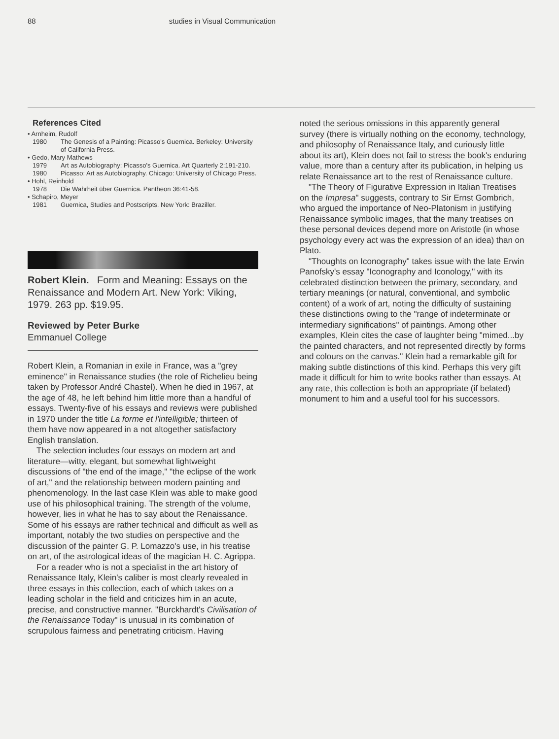88 studies in Visual Communication
References Cited
• Arnheim, Rudolf
1980 The Genesis of a Painting: Picasso's Guernica. Berkeley: University of California Press.
• Gedo, Mary Mathews
1979 Art as Autobiography: Picasso's Guernica. Art Quarterly 2:191-210.
1980 Picasso: Art as Autobiography. Chicago: University of Chicago Press.
• Hohl, Reinhold
1978 Die Wahrheit über Guernica. Pantheon 36:41-58.
• Schapiro, Meyer
1981 Guernica, Studies and Postscripts. New York: Braziller.
Robert Klein. Form and Meaning: Essays on the Renaissance and Modern Art. New York: Viking, 1979. 263 pp. $19.95.
Reviewed by Peter Burke
Emmanuel College
Robert Klein, a Romanian in exile in France, was a "grey eminence" in Renaissance studies (the role of Richelieu being taken by Professor André Chastel). When he died in 1967, at the age of 48, he left behind him little more than a handful of essays. Twenty-five of his essays and reviews were published in 1970 under the title La forme et l'intelligible; thirteen of them have now appeared in a not altogether satisfactory English translation.
The selection includes four essays on modern art and literature—witty, elegant, but somewhat lightweight discussions of "the end of the image," "the eclipse of the work of art," and the relationship between modern painting and phenomenology. In the last case Klein was able to make good use of his philosophical training. The strength of the volume, however, lies in what he has to say about the Renaissance. Some of his essays are rather technical and difficult as well as important, notably the two studies on perspective and the discussion of the painter G. P. Lomazzo's use, in his treatise on art, of the astrological ideas of the magician H. C. Agrippa.
For a reader who is not a specialist in the art history of Renaissance Italy, Klein's caliber is most clearly revealed in three essays in this collection, each of which takes on a leading scholar in the field and criticizes him in an acute, precise, and constructive manner. "Burckhardt's Civilisation of the Renaissance Today" is unusual in its combination of scrupulous fairness and penetrating criticism. Having
noted the serious omissions in this apparently general survey (there is virtually nothing on the economy, technology, and philosophy of Renaissance Italy, and curiously little about its art), Klein does not fail to stress the book's enduring value, more than a century after its publication, in helping us relate Renaissance art to the rest of Renaissance culture.
"The Theory of Figurative Expression in Italian Treatises on the Impresa" suggests, contrary to Sir Ernst Gombrich, who argued the importance of Neo-Platonism in justifying Renaissance symbolic images, that the many treatises on these personal devices depend more on Aristotle (in whose psychology every act was the expression of an idea) than on Plato.
"Thoughts on Iconography" takes issue with the late Erwin Panofsky's essay "Iconography and Iconology," with its celebrated distinction between the primary, secondary, and tertiary meanings (or natural, conventional, and symbolic content) of a work of art, noting the difficulty of sustaining these distinctions owing to the "range of indeterminate or intermediary significations" of paintings. Among other examples, Klein cites the case of laughter being "mimed...by the painted characters, and not represented directly by forms and colours on the canvas." Klein had a remarkable gift for making subtle distinctions of this kind. Perhaps this very gift made it difficult for him to write books rather than essays. At any rate, this collection is both an appropriate (if belated) monument to him and a useful tool for his successors.